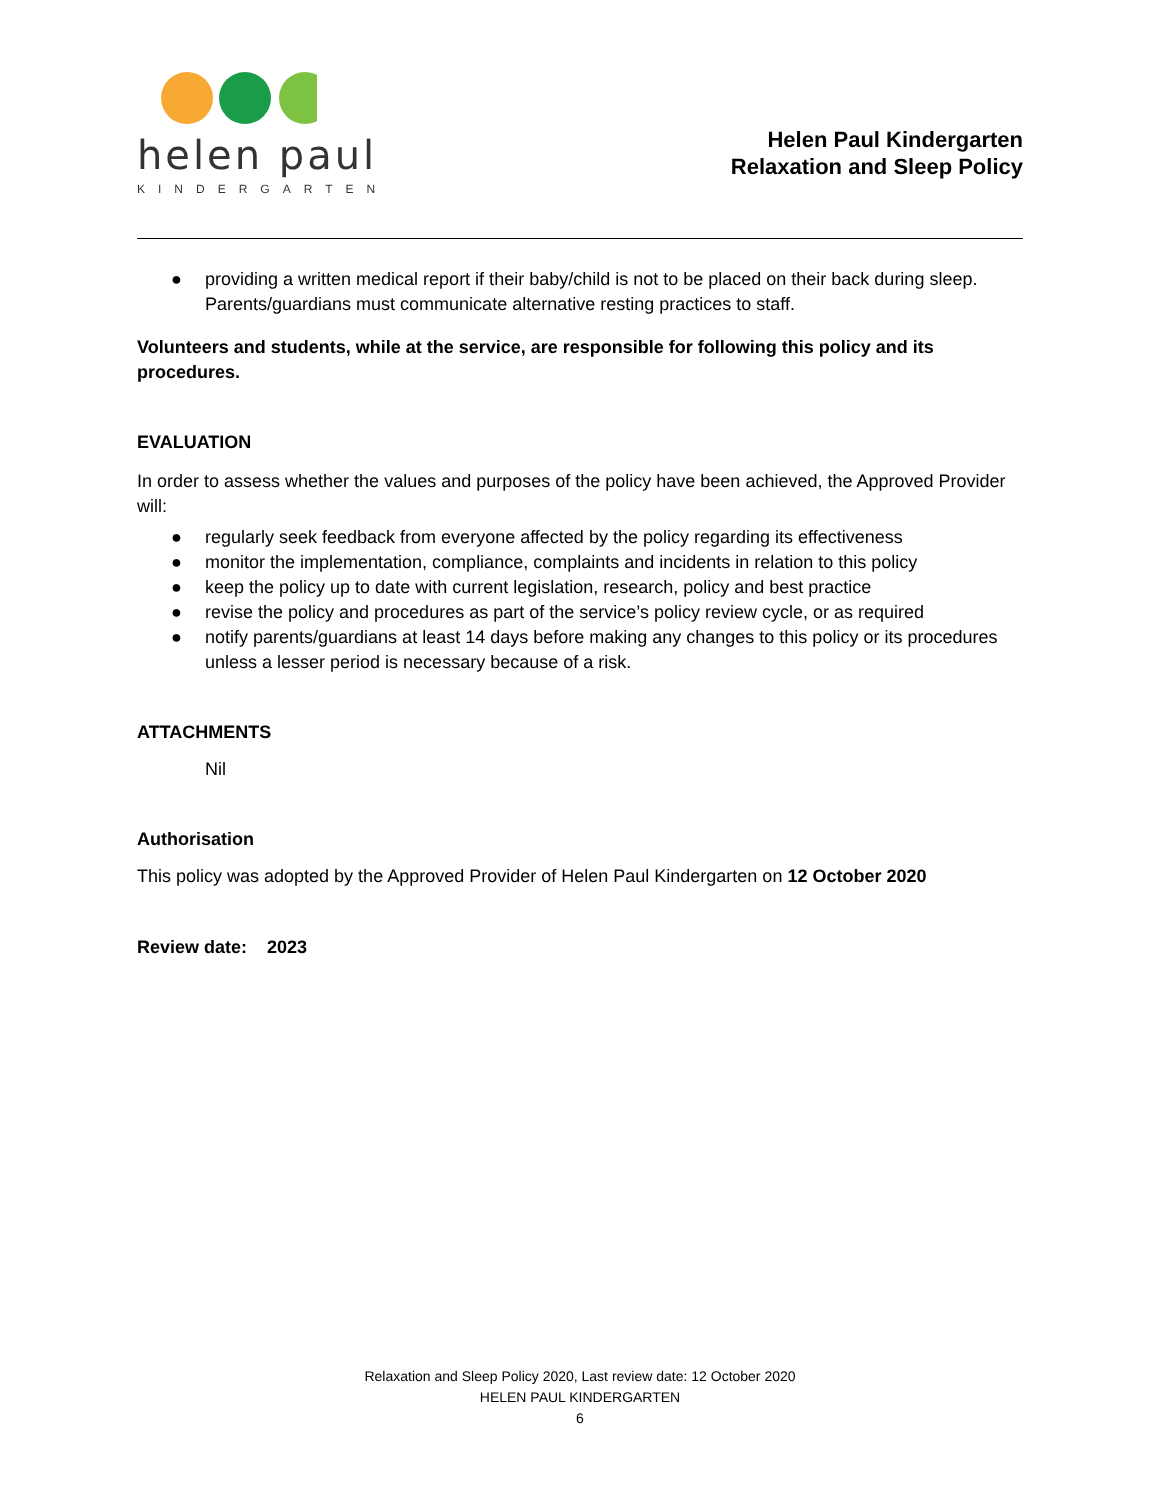helen paul
KINDERGARTEN
Helen Paul Kindergarten
Relaxation and Sleep Policy
● providing a written medical report if their baby/child is not to be placed on their back during sleep. Parents/guardians must communicate alternative resting practices to staff.
Volunteers and students, while at the service, are responsible for following this policy and its procedures.
EVALUATION
In order to assess whether the values and purposes of the policy have been achieved, the Approved Provider will:
● regularly seek feedback from everyone affected by the policy regarding its effectiveness
● monitor the implementation, compliance, complaints and incidents in relation to this policy
● keep the policy up to date with current legislation, research, policy and best practice
● revise the policy and procedures as part of the service’s policy review cycle, or as required
● notify parents/guardians at least 14 days before making any changes to this policy or its procedures unless a lesser period is necessary because of a risk.
ATTACHMENTS
Nil
Authorisation
This policy was adopted by the Approved Provider of Helen Paul Kindergarten on 12 October 2020
Review date: 2023
Relaxation and Sleep Policy 2020, Last review date: 12 October 2020
HELEN PAUL KINDERGARTEN
6